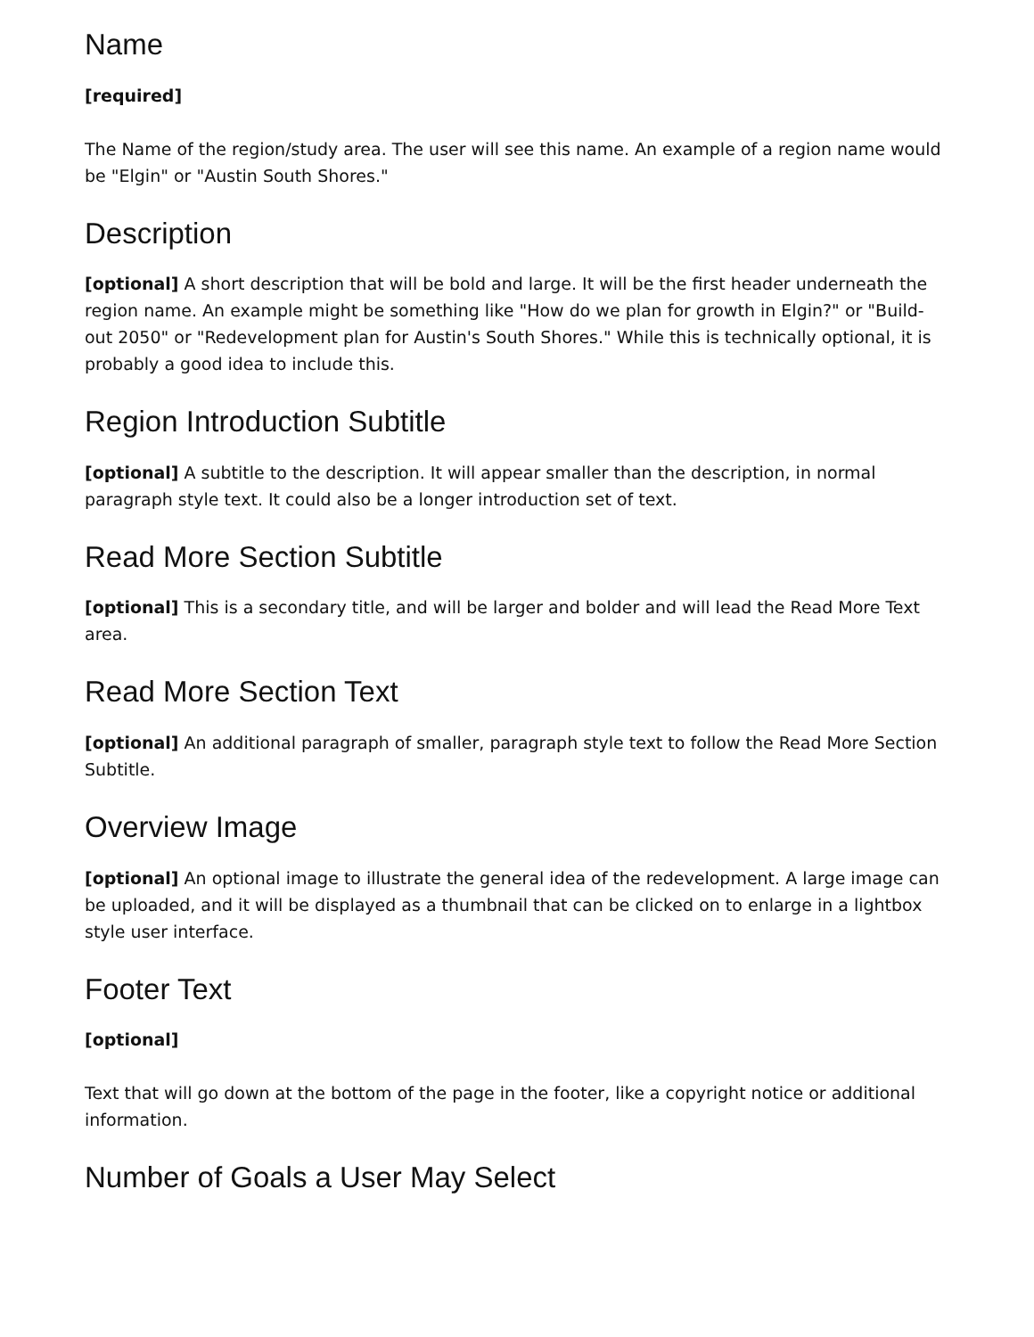Name
[required]
The Name of the region/study area. The user will see this name. An example of a region name would be "Elgin" or "Austin South Shores."
Description
[optional] A short description that will be bold and large. It will be the first header underneath the region name. An example might be something like "How do we plan for growth in Elgin?" or "Build-out 2050" or "Redevelopment plan for Austin's South Shores." While this is technically optional, it is probably a good idea to include this.
Region Introduction Subtitle
[optional] A subtitle to the description. It will appear smaller than the description, in normal paragraph style text. It could also be a longer introduction set of text.
Read More Section Subtitle
[optional] This is a secondary title, and will be larger and bolder and will lead the Read More Text area.
Read More Section Text
[optional] An additional paragraph of smaller, paragraph style text to follow the Read More Section Subtitle.
Overview Image
[optional] An optional image to illustrate the general idea of the redevelopment. A large image can be uploaded, and it will be displayed as a thumbnail that can be clicked on to enlarge in a lightbox style user interface.
Footer Text
[optional]
Text that will go down at the bottom of the page in the footer, like a copyright notice or additional information.
Number of Goals a User May Select